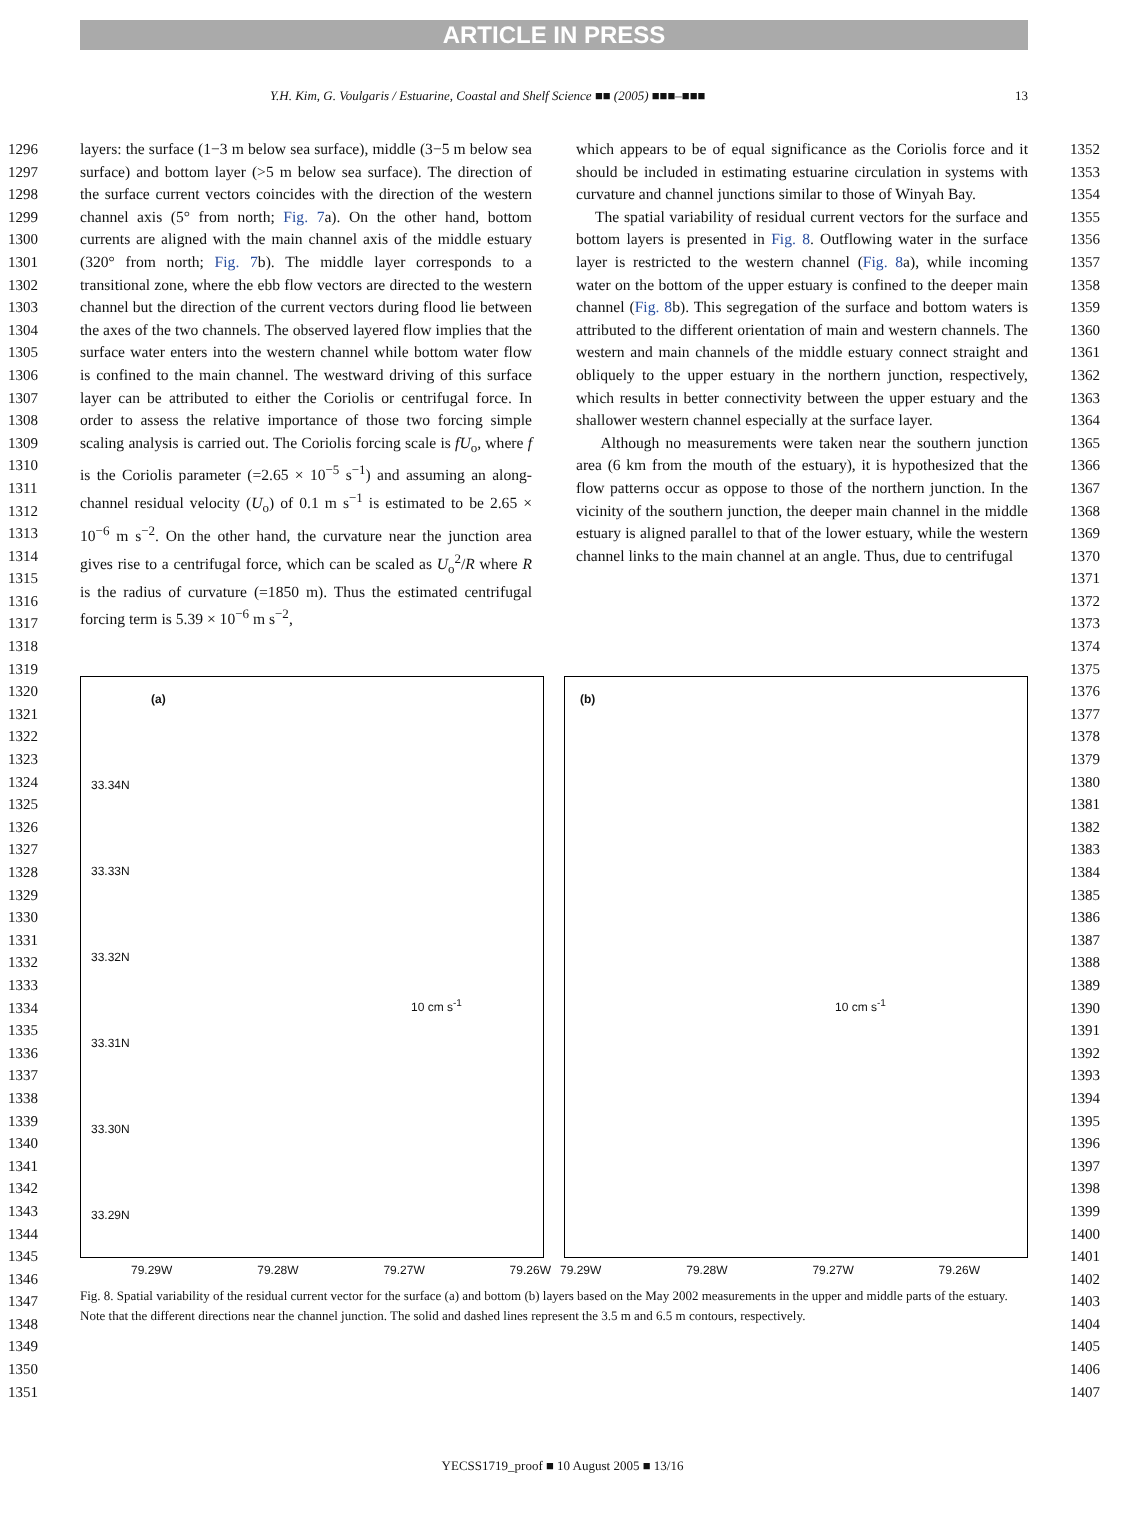ARTICLE IN PRESS
Y.H. Kim, G. Voulgaris / Estuarine, Coastal and Shelf Science ■■ (2005) ■■■–■■■ 13
1296
1297
1298
1299
1300
1301
1302
1303
1304
1305
1306
1307
1308
1309
1310
1311
1312
1313
1314
1315
1316
1317
1318
1319
1320
1321
1322
1323
1324
1325
1326
1327
1328
1329
1330
1331
1332
1333
1334
1335
1336
1337
1338
1339
1340
1341
1342
1343
1344
1345
1346
1347
1348
1349
1350
1351
layers: the surface (1−3 m below sea surface), middle (3−5 m below sea surface) and bottom layer (>5 m below sea surface). The direction of the surface current vectors coincides with the direction of the western channel axis (5° from north; Fig. 7a). On the other hand, bottom currents are aligned with the main channel axis of the middle estuary (320° from north; Fig. 7b). The middle layer corresponds to a transitional zone, where the ebb flow vectors are directed to the western channel but the direction of the current vectors during flood lie between the axes of the two channels. The observed layered flow implies that the surface water enters into the western channel while bottom water flow is confined to the main channel. The westward driving of this surface layer can be attributed to either the Coriolis or centrifugal force. In order to assess the relative importance of those two forcing simple scaling analysis is carried out. The Coriolis forcing scale is fU<sub>o</sub>, where f is the Coriolis parameter (=2.65 × 10<sup>−5</sup> s<sup>−1</sup>) and assuming an along-channel residual velocity (U<sub>o</sub>) of 0.1 m s<sup>−1</sup> is estimated to be 2.65 × 10<sup>−6</sup> m s<sup>−2</sup>. On the other hand, the curvature near the junction area gives rise to a centrifugal force, which can be scaled as U<sub>o</sub><sup>2</sup>/R where R is the radius of curvature (=1850 m). Thus the estimated centrifugal forcing term is 5.39 × 10<sup>−6</sup> m s<sup>−2</sup>,
which appears to be of equal significance as the Coriolis force and it should be included in estimating estuarine circulation in systems with curvature and channel junctions similar to those of Winyah Bay.
The spatial variability of residual current vectors for the surface and bottom layers is presented in Fig. 8. Outflowing water in the surface layer is restricted to the western channel (Fig. 8a), while incoming water on the bottom of the upper estuary is confined to the deeper main channel (Fig. 8b). This segregation of the surface and bottom waters is attributed to the different orientation of main and western channels. The western and main channels of the middle estuary connect straight and obliquely to the upper estuary in the northern junction, respectively, which results in better connectivity between the upper estuary and the shallower western channel especially at the surface layer.
Although no measurements were taken near the southern junction area (6 km from the mouth of the estuary), it is hypothesized that the flow patterns occur as oppose to those of the northern junction. In the vicinity of the southern junction, the deeper main channel in the middle estuary is aligned parallel to that of the lower estuary, while the western channel links to the main channel at an angle. Thus, due to centrifugal
(a)
33.34N
33.33N
33.32N
33.31N
33.30N
33.29N
10 cm s<sup>-1</sup>
79.29W 79.28W 79.27W 79.26W
(b)
10 cm s<sup>-1</sup>
79.29W 79.28W 79.27W 79.26W
Fig. 8. Spatial variability of the residual current vector for the surface (a) and bottom (b) layers based on the May 2002 measurements in the upper and middle parts of the estuary. Note that the different directions near the channel junction. The solid and dashed lines represent the 3.5 m and 6.5 m contours, respectively.
1352
1353
1354
1355
1356
1357
1358
1359
1360
1361
1362
1363
1364
1365
1366
1367
1368
1369
1370
1371
1372
1373
1374
1375
1376
1377
1378
1379
1380
1381
1382
1383
1384
1385
1386
1387
1388
1389
1390
1391
1392
1393
1394
1395
1396
1397
1398
1399
1400
1401
1402
1403
1404
1405
1406
1407
YECSS1719_proof ■ 10 August 2005 ■ 13/16